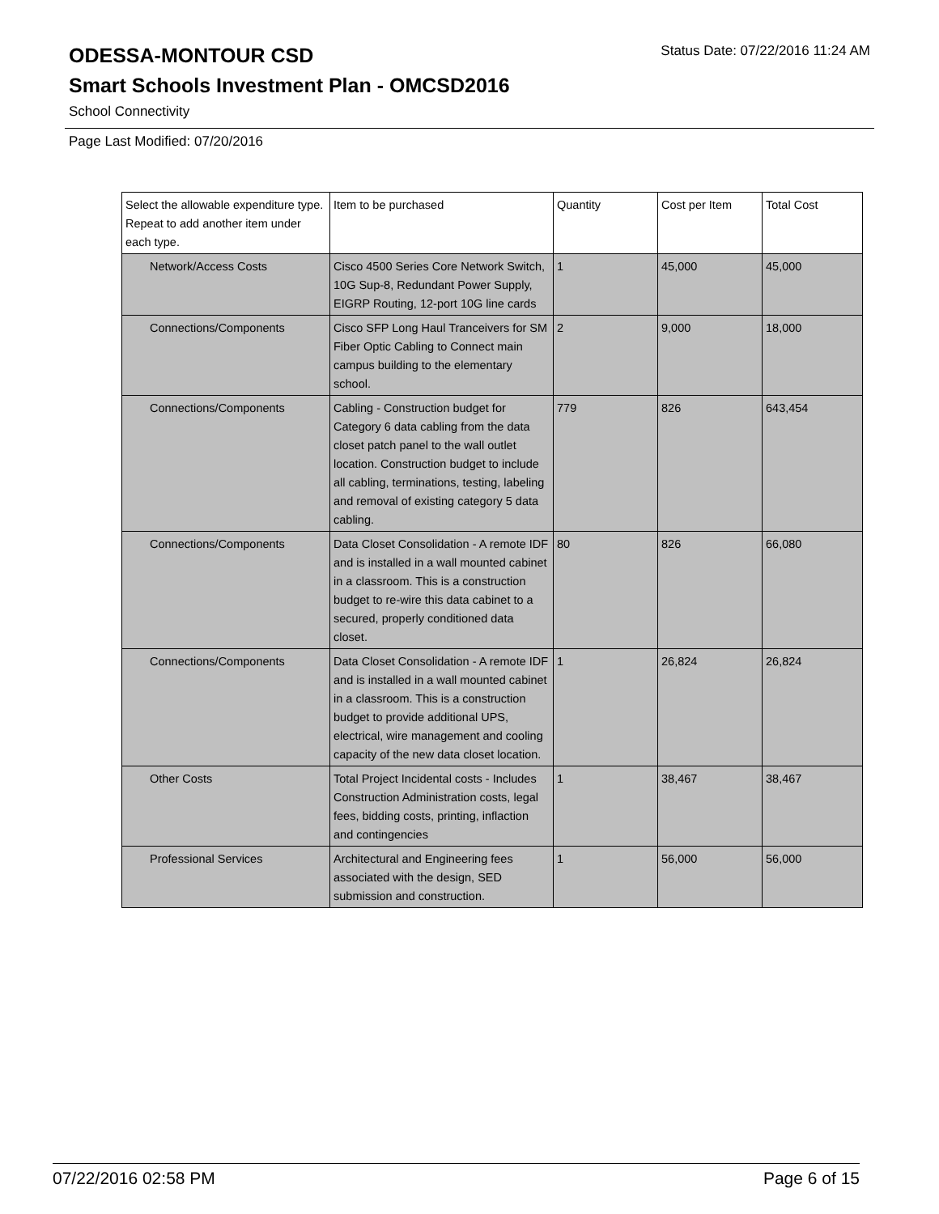ODESSA-MONTOUR CSD
Status Date: 07/22/2016 11:24 AM
Smart Schools Investment Plan - OMCSD2016
School Connectivity
Page Last Modified: 07/20/2016
| Select the allowable expenditure type. Repeat to add another item under each type. | Item to be purchased | Quantity | Cost per Item | Total Cost |
| --- | --- | --- | --- | --- |
| Network/Access Costs | Cisco 4500 Series Core Network Switch, 10G Sup-8, Redundant Power Supply, EIGRP Routing, 12-port 10G line cards | 1 | 45,000 | 45,000 |
| Connections/Components | Cisco SFP Long Haul Tranceivers for SM Fiber Optic Cabling to Connect main campus building to the elementary school. | 2 | 9,000 | 18,000 |
| Connections/Components | Cabling - Construction budget for Category 6 data cabling from the data closet patch panel to the wall outlet location. Construction budget to include all cabling, terminations, testing, labeling and removal of existing category 5 data cabling. | 779 | 826 | 643,454 |
| Connections/Components | Data Closet Consolidation - A remote IDF and is installed in a wall mounted cabinet in a classroom. This is a construction budget to re-wire this data cabinet to a secured, properly conditioned data closet. | 80 | 826 | 66,080 |
| Connections/Components | Data Closet Consolidation - A remote IDF and is installed in a wall mounted cabinet in a classroom. This is a construction budget to provide additional UPS, electrical, wire management and cooling capacity of the new data closet location. | 1 | 26,824 | 26,824 |
| Other Costs | Total Project Incidental costs - Includes Construction Administration costs, legal fees, bidding costs, printing, inflaction and contingencies | 1 | 38,467 | 38,467 |
| Professional Services | Architectural and Engineering fees associated with the design, SED submission and construction. | 1 | 56,000 | 56,000 |
07/22/2016 02:58 PM Page 6 of 15